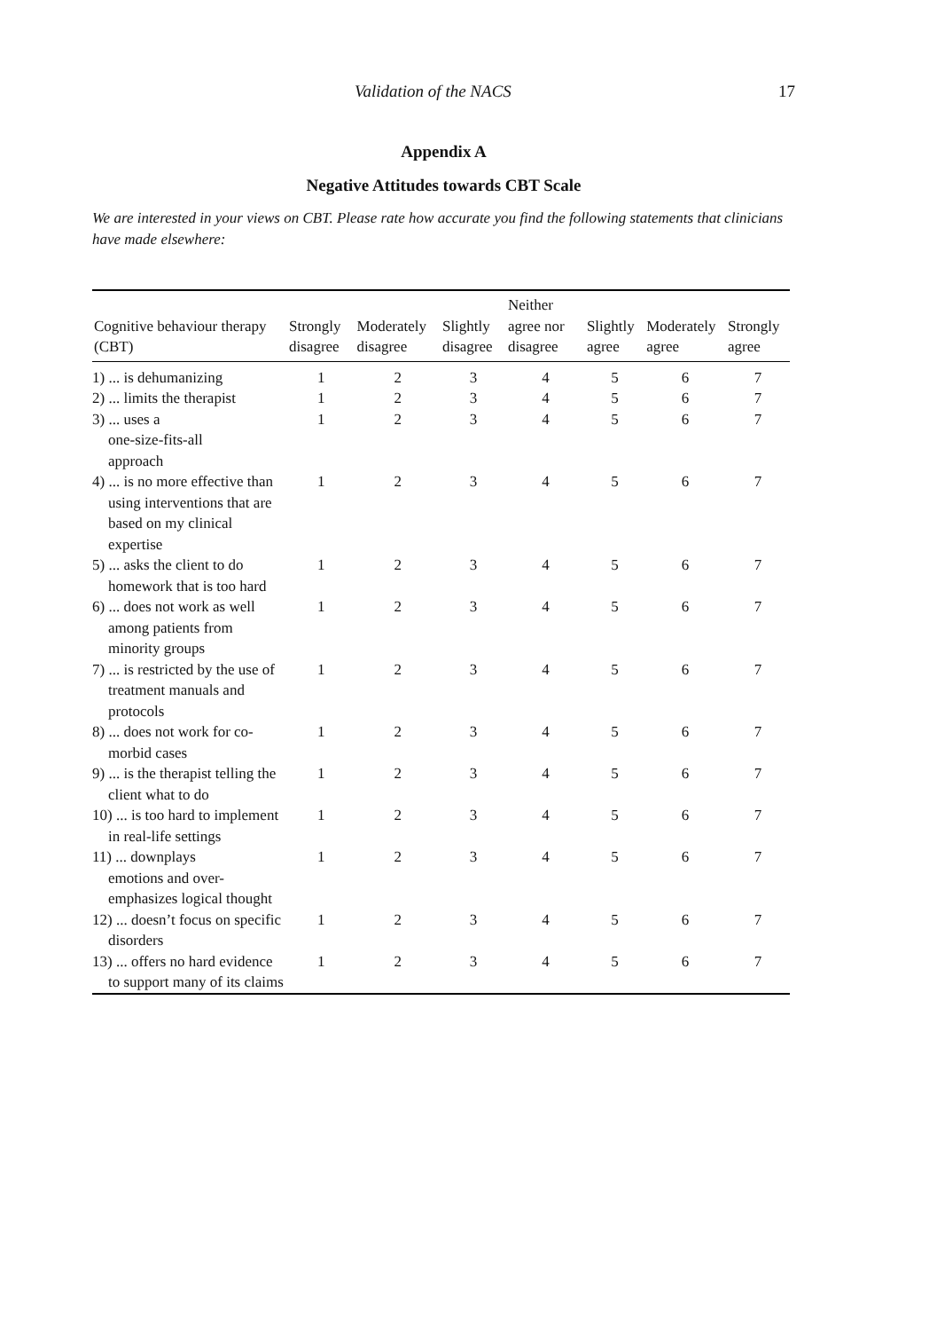Validation of the NACS 17
Appendix A
Negative Attitudes towards CBT Scale
We are interested in your views on CBT. Please rate how accurate you find the following statements that clinicians have made elsewhere:
| Cognitive behaviour therapy (CBT) | Strongly disagree | Moderately disagree | Slightly disagree | Neither agree nor disagree | Slightly agree | Moderately agree | Strongly agree |
| --- | --- | --- | --- | --- | --- | --- | --- |
| 1) ... is dehumanizing | 1 | 2 | 3 | 4 | 5 | 6 | 7 |
| 2) ... limits the therapist | 1 | 2 | 3 | 4 | 5 | 6 | 7 |
| 3) ... uses a one-size-fits-all approach | 1 | 2 | 3 | 4 | 5 | 6 | 7 |
| 4) ... is no more effective than using interventions that are based on my clinical expertise | 1 | 2 | 3 | 4 | 5 | 6 | 7 |
| 5) ... asks the client to do homework that is too hard | 1 | 2 | 3 | 4 | 5 | 6 | 7 |
| 6) ... does not work as well among patients from minority groups | 1 | 2 | 3 | 4 | 5 | 6 | 7 |
| 7) ... is restricted by the use of treatment manuals and protocols | 1 | 2 | 3 | 4 | 5 | 6 | 7 |
| 8) ... does not work for co-morbid cases | 1 | 2 | 3 | 4 | 5 | 6 | 7 |
| 9) ... is the therapist telling the client what to do | 1 | 2 | 3 | 4 | 5 | 6 | 7 |
| 10) ... is too hard to implement in real-life settings | 1 | 2 | 3 | 4 | 5 | 6 | 7 |
| 11) ... downplays emotions and over-emphasizes logical thought | 1 | 2 | 3 | 4 | 5 | 6 | 7 |
| 12) ... doesn’t focus on specific disorders | 1 | 2 | 3 | 4 | 5 | 6 | 7 |
| 13) ... offers no hard evidence to support many of its claims | 1 | 2 | 3 | 4 | 5 | 6 | 7 |